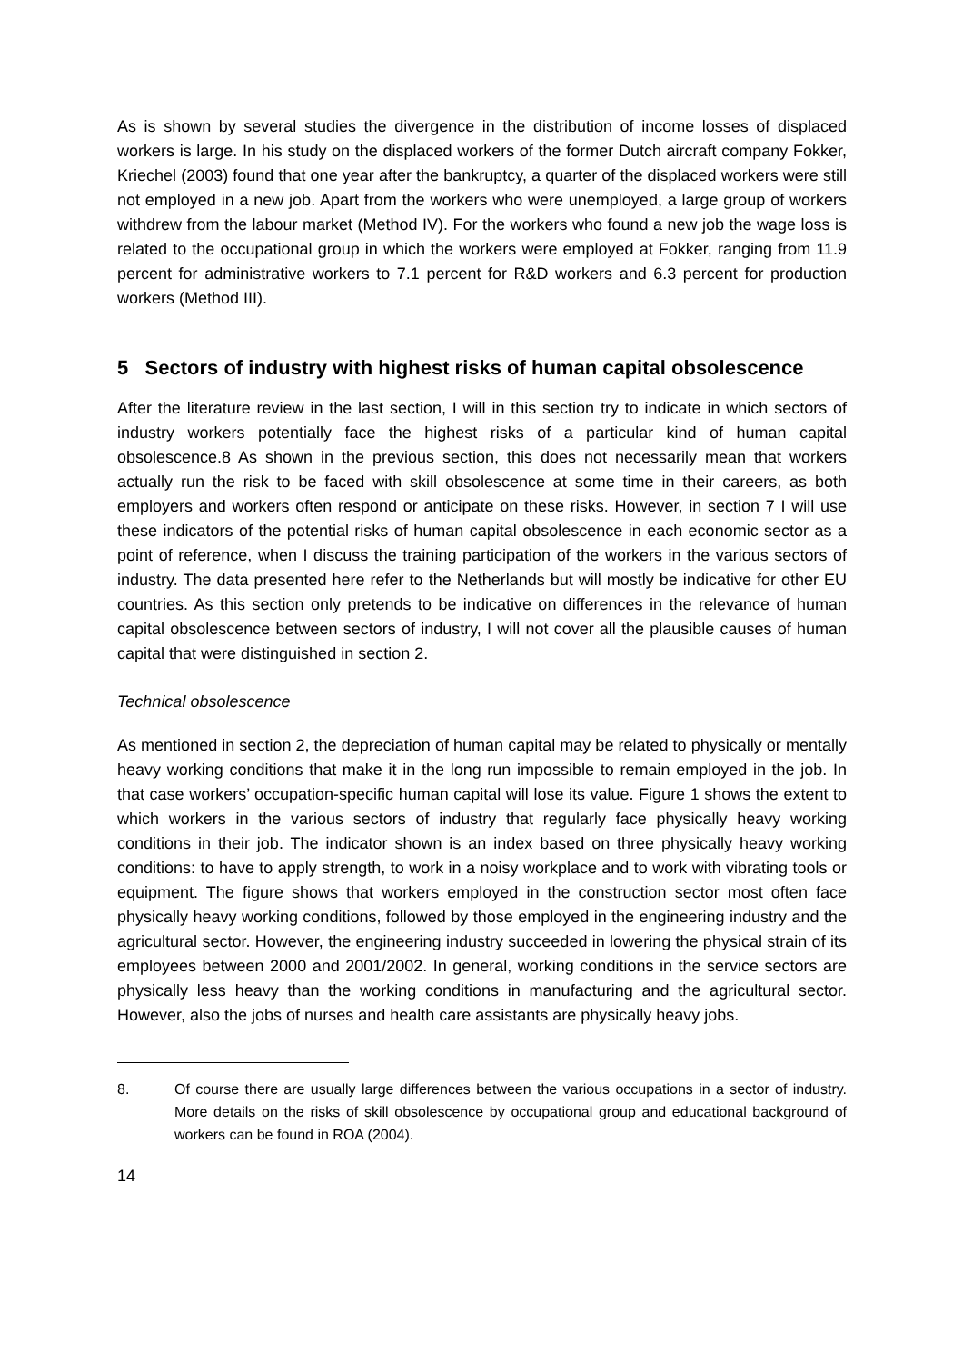As is shown by several studies the divergence in the distribution of income losses of displaced workers is large. In his study on the displaced workers of the former Dutch aircraft company Fokker, Kriechel (2003) found that one year after the bankruptcy, a quarter of the displaced workers were still not employed in a new job. Apart from the workers who were unemployed, a large group of workers withdrew from the labour market (Method IV). For the workers who found a new job the wage loss is related to the occupational group in which the workers were employed at Fokker, ranging from 11.9 percent for administrative workers to 7.1 percent for R&D workers and 6.3 percent for production workers (Method III).
5 Sectors of industry with highest risks of human capital obsolescence
After the literature review in the last section, I will in this section try to indicate in which sectors of industry workers potentially face the highest risks of a particular kind of human capital obsolescence.8 As shown in the previous section, this does not necessarily mean that workers actually run the risk to be faced with skill obsolescence at some time in their careers, as both employers and workers often respond or anticipate on these risks. However, in section 7 I will use these indicators of the potential risks of human capital obsolescence in each economic sector as a point of reference, when I discuss the training participation of the workers in the various sectors of industry. The data presented here refer to the Netherlands but will mostly be indicative for other EU countries. As this section only pretends to be indicative on differences in the relevance of human capital obsolescence between sectors of industry, I will not cover all the plausible causes of human capital that were distinguished in section 2.
Technical obsolescence
As mentioned in section 2, the depreciation of human capital may be related to physically or mentally heavy working conditions that make it in the long run impossible to remain employed in the job. In that case workers’ occupation-specific human capital will lose its value. Figure 1 shows the extent to which workers in the various sectors of industry that regularly face physically heavy working conditions in their job. The indicator shown is an index based on three physically heavy working conditions: to have to apply strength, to work in a noisy workplace and to work with vibrating tools or equipment. The figure shows that workers employed in the construction sector most often face physically heavy working conditions, followed by those employed in the engineering industry and the agricultural sector. However, the engineering industry succeeded in lowering the physical strain of its employees between 2000 and 2001/2002. In general, working conditions in the service sectors are physically less heavy than the working conditions in manufacturing and the agricultural sector. However, also the jobs of nurses and health care assistants are physically heavy jobs.
8. Of course there are usually large differences between the various occupations in a sector of industry. More details on the risks of skill obsolescence by occupational group and educational background of workers can be found in ROA (2004).
14